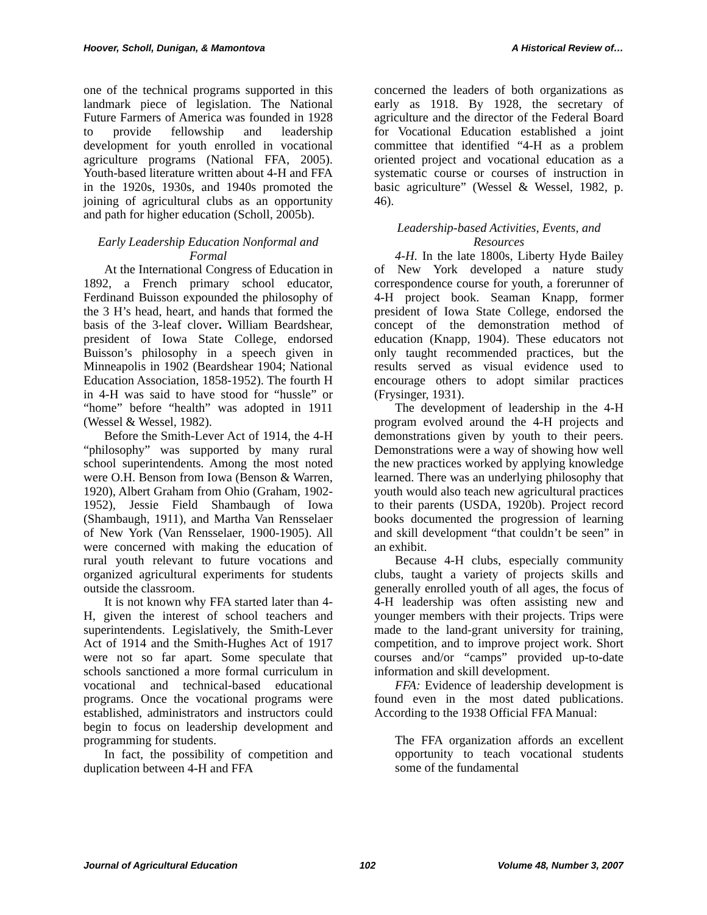Hoover, Scholl, Dunigan, & Mamontova A Historical Review of…
one of the technical programs supported in this landmark piece of legislation. The National Future Farmers of America was founded in 1928 to provide fellowship and leadership development for youth enrolled in vocational agriculture programs (National FFA, 2005). Youth-based literature written about 4-H and FFA in the 1920s, 1930s, and 1940s promoted the joining of agricultural clubs as an opportunity and path for higher education (Scholl, 2005b).
Early Leadership Education Nonformal and Formal
At the International Congress of Education in 1892, a French primary school educator, Ferdinand Buisson expounded the philosophy of the 3 H’s head, heart, and hands that formed the basis of the 3-leaf clover. William Beardshear, president of Iowa State College, endorsed Buisson’s philosophy in a speech given in Minneapolis in 1902 (Beardshear 1904; National Education Association, 1858-1952). The fourth H in 4-H was said to have stood for “hussle” or “home” before “health” was adopted in 1911 (Wessel & Wessel, 1982).
Before the Smith-Lever Act of 1914, the 4-H “philosophy” was supported by many rural school superintendents. Among the most noted were O.H. Benson from Iowa (Benson & Warren, 1920), Albert Graham from Ohio (Graham, 1902-1952), Jessie Field Shambaugh of Iowa (Shambaugh, 1911), and Martha Van Rensselaer of New York (Van Rensselaer, 1900-1905). All were concerned with making the education of rural youth relevant to future vocations and organized agricultural experiments for students outside the classroom.
It is not known why FFA started later than 4-H, given the interest of school teachers and superintendents. Legislatively, the Smith-Lever Act of 1914 and the Smith-Hughes Act of 1917 were not so far apart. Some speculate that schools sanctioned a more formal curriculum in vocational and technical-based educational programs. Once the vocational programs were established, administrators and instructors could begin to focus on leadership development and programming for students.
In fact, the possibility of competition and duplication between 4-H and FFA
concerned the leaders of both organizations as early as 1918. By 1928, the secretary of agriculture and the director of the Federal Board for Vocational Education established a joint committee that identified “4-H as a problem oriented project and vocational education as a systematic course or courses of instruction in basic agriculture” (Wessel & Wessel, 1982, p. 46).
Leadership-based Activities, Events, and Resources
4-H. In the late 1800s, Liberty Hyde Bailey of New York developed a nature study correspondence course for youth, a forerunner of 4-H project book. Seaman Knapp, former president of Iowa State College, endorsed the concept of the demonstration method of education (Knapp, 1904). These educators not only taught recommended practices, but the results served as visual evidence used to encourage others to adopt similar practices (Frysinger, 1931).
The development of leadership in the 4-H program evolved around the 4-H projects and demonstrations given by youth to their peers. Demonstrations were a way of showing how well the new practices worked by applying knowledge learned. There was an underlying philosophy that youth would also teach new agricultural practices to their parents (USDA, 1920b). Project record books documented the progression of learning and skill development “that couldn’t be seen” in an exhibit.
Because 4-H clubs, especially community clubs, taught a variety of projects skills and generally enrolled youth of all ages, the focus of 4-H leadership was often assisting new and younger members with their projects. Trips were made to the land-grant university for training, competition, and to improve project work. Short courses and/or “camps” provided up-to-date information and skill development.
FFA: Evidence of leadership development is found even in the most dated publications. According to the 1938 Official FFA Manual:
The FFA organization affords an excellent opportunity to teach vocational students some of the fundamental
Journal of Agricultural Education 102 Volume 48, Number 3, 2007